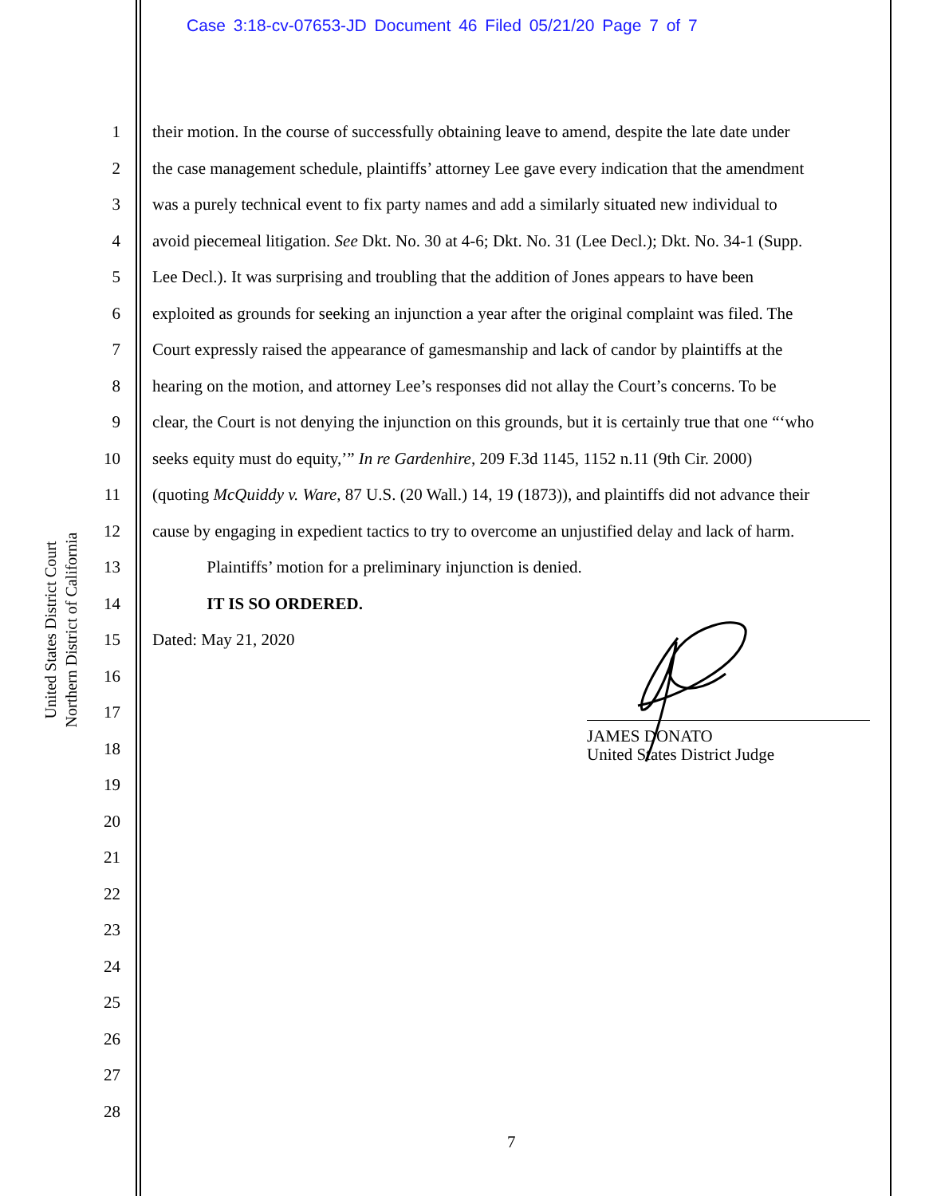Case 3:18-cv-07653-JD Document 46 Filed 05/21/20 Page 7 of 7
United States District Court
Northern District of California
1 their motion. In the course of successfully obtaining leave to amend, despite the late date under
2 the case management schedule, plaintiffs’ attorney Lee gave every indication that the amendment
3 was a purely technical event to fix party names and add a similarly situated new individual to
4 avoid piecemeal litigation. See Dkt. No. 30 at 4-6; Dkt. No. 31 (Lee Decl.); Dkt. No. 34-1 (Supp.
5 Lee Decl.). It was surprising and troubling that the addition of Jones appears to have been
6 exploited as grounds for seeking an injunction a year after the original complaint was filed. The
7 Court expressly raised the appearance of gamesmanship and lack of candor by plaintiffs at the
8 hearing on the motion, and attorney Lee’s responses did not allay the Court’s concerns. To be
9 clear, the Court is not denying the injunction on this grounds, but it is certainly true that one “‘who
10 seeks equity must do equity,’” In re Gardenhire, 209 F.3d 1145, 1152 n.11 (9th Cir. 2000)
11 (quoting McQuiddy v. Ware, 87 U.S. (20 Wall.) 14, 19 (1873)), and plaintiffs did not advance their
12 cause by engaging in expedient tactics to try to overcome an unjustified delay and lack of harm.
13 Plaintiffs’ motion for a preliminary injunction is denied.
14 IT IS SO ORDERED.
15 Dated: May 21, 2020
16
17
18
19
20
21
22
23
24
25
26
27
28
JAMES DONATO
United States District Judge
7